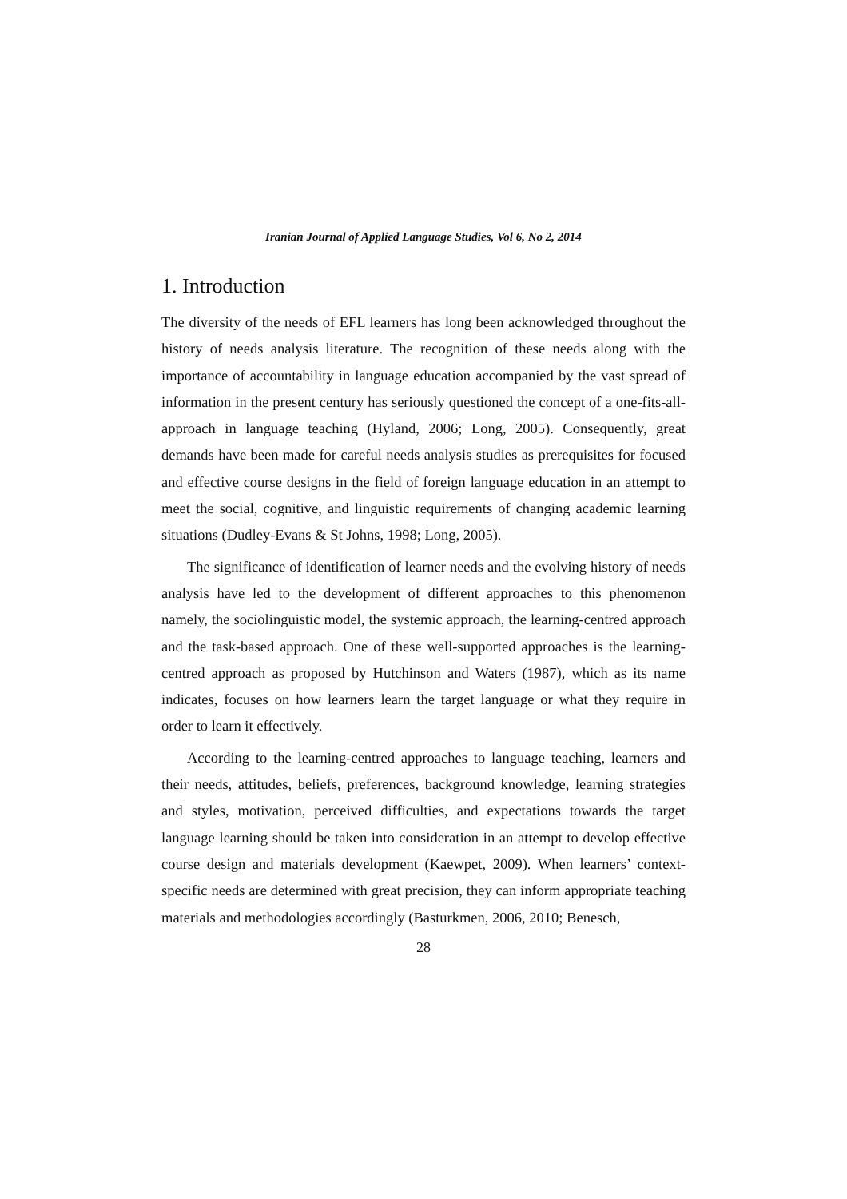Iranian Journal of Applied Language Studies, Vol 6, No 2, 2014
1. Introduction
The diversity of the needs of EFL learners has long been acknowledged throughout the history of needs analysis literature. The recognition of these needs along with the importance of accountability in language education accompanied by the vast spread of information in the present century has seriously questioned the concept of a one-fits-all-approach in language teaching (Hyland, 2006; Long, 2005). Consequently, great demands have been made for careful needs analysis studies as prerequisites for focused and effective course designs in the field of foreign language education in an attempt to meet the social, cognitive, and linguistic requirements of changing academic learning situations (Dudley-Evans & St Johns, 1998; Long, 2005).
The significance of identification of learner needs and the evolving history of needs analysis have led to the development of different approaches to this phenomenon namely, the sociolinguistic model, the systemic approach, the learning-centred approach and the task-based approach. One of these well-supported approaches is the learning-centred approach as proposed by Hutchinson and Waters (1987), which as its name indicates, focuses on how learners learn the target language or what they require in order to learn it effectively.
According to the learning-centred approaches to language teaching, learners and their needs, attitudes, beliefs, preferences, background knowledge, learning strategies and styles, motivation, perceived difficulties, and expectations towards the target language learning should be taken into consideration in an attempt to develop effective course design and materials development (Kaewpet, 2009). When learners’ context-specific needs are determined with great precision, they can inform appropriate teaching materials and methodologies accordingly (Basturkmen, 2006, 2010; Benesch,
28